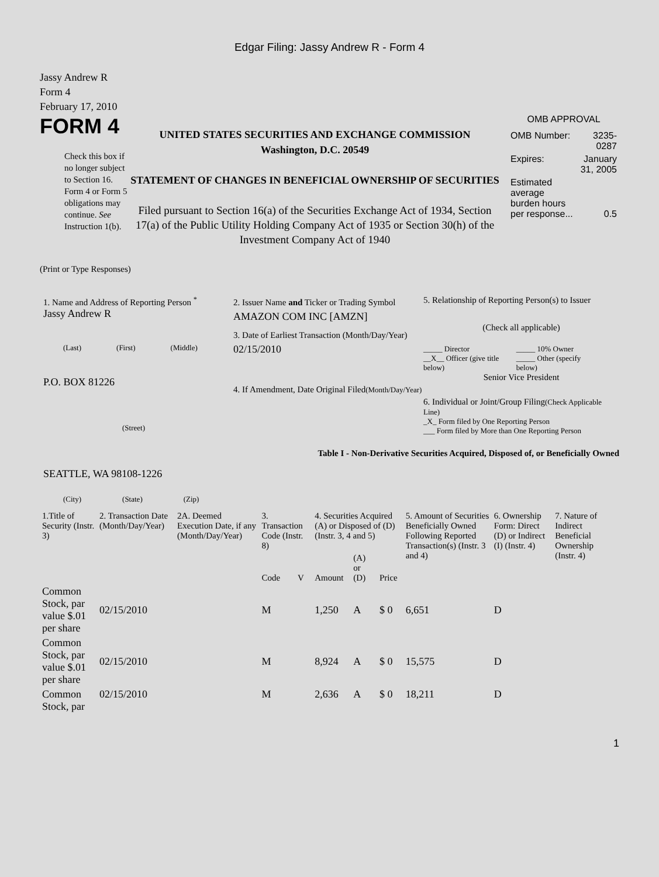Edgar Filing: Jassy Andrew R - Form 4
Jassy Andrew R
Form 4
February 17, 2010
FORM 4
Check this box if no longer subject to Section 16. Form 4 or Form 5 obligations may continue. See Instruction 1(b).
UNITED STATES SECURITIES AND EXCHANGE COMMISSION
Washington, D.C. 20549
STATEMENT OF CHANGES IN BENEFICIAL OWNERSHIP OF SECURITIES
Filed pursuant to Section 16(a) of the Securities Exchange Act of 1934, Section 17(a) of the Public Utility Holding Company Act of 1935 or Section 30(h) of the Investment Company Act of 1940
OMB APPROVAL
| OMB Number: | 3235-0287 |
| Expires: | January 31, 2005 |
| Estimated average burden hours per response... | 0.5 |
(Print or Type Responses)
1. Name and Address of Reporting Person <sup>*</sup>
Jassy Andrew R
(Last) (First) (Middle)
P.O. BOX 81226
(Street)
SEATTLE, WA 98108-1226
(City) (State) (Zip)
2. Issuer Name and Ticker or Trading Symbol
AMAZON COM INC [AMZN]
3. Date of Earliest Transaction (Month/Day/Year)
02/15/2010
4. If Amendment, Date Original Filed(Month/Day/Year)
5. Relationship of Reporting Person(s) to Issuer
(Check all applicable)
| _____ Director __X__ Officer (give title below) | _____ 10% Owner _____ Other (specify below) |
Senior Vice President
6. Individual or Joint/Group Filing(Check Applicable Line)
_X_ Form filed by One Reporting Person
___ Form filed by More than One Reporting Person
Table I - Non-Derivative Securities Acquired, Disposed of, or Beneficially Owned
| 1.Title of Security (Instr. 3) | 2. Transaction Date (Month/Day/Year) | 2A. Deemed Execution Date, if any (Month/Day/Year) | 3. Transaction Code (Instr. 8) | | 4. Securities Acquired (A) or Disposed of (D) (Instr. 3, 4 and 5) | | | 5. Amount of Securities Beneficially Owned Following Reported Transaction(s) (Instr. 3 and 4) | 6. Ownership Form: Direct (D) or Indirect (I) (Instr. 4) | 7. Nature of Indirect Beneficial Ownership (Instr. 4) |
| --- | --- | --- | --- | --- | --- | --- | --- | --- | --- | --- |
| | | | Code | V | Amount | (A) or (D) | Price | | | |
| Common Stock, par value $.01 per share | 02/15/2010 | | M | | 1,250 | A | $ 0 | 6,651 | D | |
| Common Stock, par value $.01 per share | 02/15/2010 | | M | | 8,924 | A | $ 0 | 15,575 | D | |
| Common Stock, par | 02/15/2010 | | M | | 2,636 | A | $ 0 | 18,211 | D | |
1